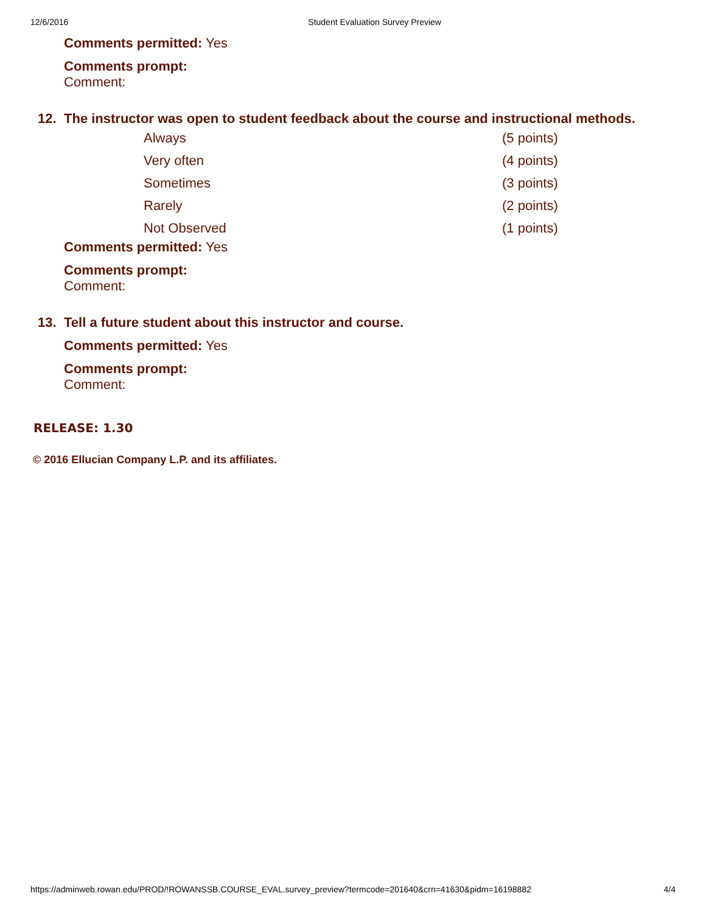12/6/2016 Student Evaluation Survey Preview
Comments permitted: Yes
Comments prompt:
Comment:
12. The instructor was open to student feedback about the course and instructional methods.
| Always | (5 points) |
| Very often | (4 points) |
| Sometimes | (3 points) |
| Rarely | (2 points) |
| Not Observed | (1 points) |
Comments permitted: Yes
Comments prompt:
Comment:
13. Tell a future student about this instructor and course.
Comments permitted: Yes
Comments prompt:
Comment:
RELEASE: 1.30
© 2016 Ellucian Company L.P. and its affiliates.
https://adminweb.rowan.edu/PROD/!ROWANSSB.COURSE_EVAL.survey_preview?termcode=201640&crn=41630&pidm=16198882 4/4